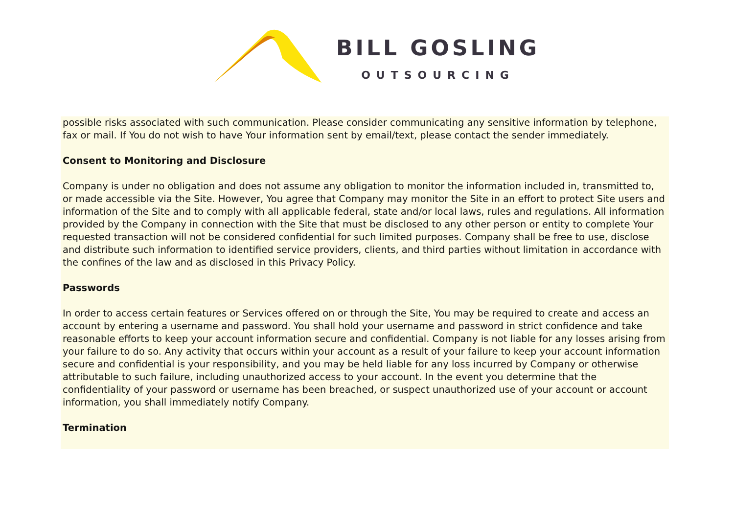BILL GOSLING
OUTSOURCING
possible risks associated with such communication. Please consider communicating any sensitive information by telephone, fax or mail. If You do not wish to have Your information sent by email/text, please contact the sender immediately.
Consent to Monitoring and Disclosure
Company is under no obligation and does not assume any obligation to monitor the information included in, transmitted to, or made accessible via the Site. However, You agree that Company may monitor the Site in an effort to protect Site users and information of the Site and to comply with all applicable federal, state and/or local laws, rules and regulations. All information provided by the Company in connection with the Site that must be disclosed to any other person or entity to complete Your requested transaction will not be considered confidential for such limited purposes. Company shall be free to use, disclose and distribute such information to identified service providers, clients, and third parties without limitation in accordance with the confines of the law and as disclosed in this Privacy Policy.
Passwords
In order to access certain features or Services offered on or through the Site, You may be required to create and access an account by entering a username and password. You shall hold your username and password in strict confidence and take reasonable efforts to keep your account information secure and confidential. Company is not liable for any losses arising from your failure to do so. Any activity that occurs within your account as a result of your failure to keep your account information secure and confidential is your responsibility, and you may be held liable for any loss incurred by Company or otherwise attributable to such failure, including unauthorized access to your account. In the event you determine that the confidentiality of your password or username has been breached, or suspect unauthorized use of your account or account information, you shall immediately notify Company.
Termination